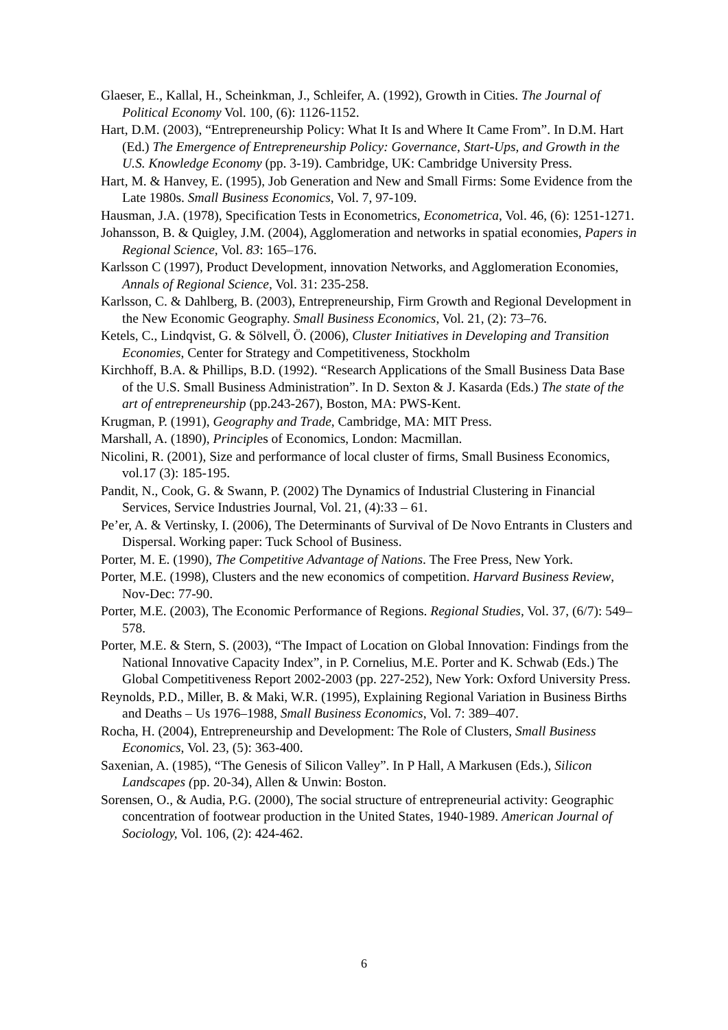Glaeser, E., Kallal, H., Scheinkman, J., Schleifer, A. (1992), Growth in Cities. The Journal of Political Economy Vol. 100, (6): 1126-1152.
Hart, D.M. (2003), “Entrepreneurship Policy: What It Is and Where It Came From”. In D.M. Hart (Ed.) The Emergence of Entrepreneurship Policy: Governance, Start-Ups, and Growth in the U.S. Knowledge Economy (pp. 3-19). Cambridge, UK: Cambridge University Press.
Hart, M. & Hanvey, E. (1995), Job Generation and New and Small Firms: Some Evidence from the Late 1980s. Small Business Economics, Vol. 7, 97-109.
Hausman, J.A. (1978), Specification Tests in Econometrics, Econometrica, Vol. 46, (6): 1251-1271.
Johansson, B. & Quigley, J.M. (2004), Agglomeration and networks in spatial economies, Papers in Regional Science, Vol. 83: 165–176.
Karlsson C (1997), Product Development, innovation Networks, and Agglomeration Economies, Annals of Regional Science, Vol. 31: 235-258.
Karlsson, C. & Dahlberg, B. (2003), Entrepreneurship, Firm Growth and Regional Development in the New Economic Geography. Small Business Economics, Vol. 21, (2): 73–76.
Ketels, C., Lindqvist, G. & Sölvell, Ö. (2006), Cluster Initiatives in Developing and Transition Economies, Center for Strategy and Competitiveness, Stockholm
Kirchhoff, B.A. & Phillips, B.D. (1992). “Research Applications of the Small Business Data Base of the U.S. Small Business Administration”. In D. Sexton & J. Kasarda (Eds.) The state of the art of entrepreneurship (pp.243-267), Boston, MA: PWS-Kent.
Krugman, P. (1991), Geography and Trade, Cambridge, MA: MIT Press.
Marshall, A. (1890), Principles of Economics, London: Macmillan.
Nicolini, R. (2001), Size and performance of local cluster of firms, Small Business Economics, vol.17 (3): 185-195.
Pandit, N., Cook, G. & Swann, P. (2002) The Dynamics of Industrial Clustering in Financial Services, Service Industries Journal, Vol. 21, (4):33 – 61.
Pe’er, A. & Vertinsky, I. (2006), The Determinants of Survival of De Novo Entrants in Clusters and Dispersal. Working paper: Tuck School of Business.
Porter, M. E. (1990), The Competitive Advantage of Nations. The Free Press, New York.
Porter, M.E. (1998), Clusters and the new economics of competition. Harvard Business Review, Nov-Dec: 77-90.
Porter, M.E. (2003), The Economic Performance of Regions. Regional Studies, Vol. 37, (6/7): 549–578.
Porter, M.E. & Stern, S. (2003), “The Impact of Location on Global Innovation: Findings from the National Innovative Capacity Index”, in P. Cornelius, M.E. Porter and K. Schwab (Eds.) The Global Competitiveness Report 2002-2003 (pp. 227-252), New York: Oxford University Press.
Reynolds, P.D., Miller, B. & Maki, W.R. (1995), Explaining Regional Variation in Business Births and Deaths – Us 1976–1988, Small Business Economics, Vol. 7: 389–407.
Rocha, H. (2004), Entrepreneurship and Development: The Role of Clusters, Small Business Economics, Vol. 23, (5): 363-400.
Saxenian, A. (1985), “The Genesis of Silicon Valley”. In P Hall, A Markusen (Eds.), Silicon Landscapes (pp. 20-34), Allen & Unwin: Boston.
Sorensen, O., & Audia, P.G. (2000), The social structure of entrepreneurial activity: Geographic concentration of footwear production in the United States, 1940-1989. American Journal of Sociology, Vol. 106, (2): 424-462.
6